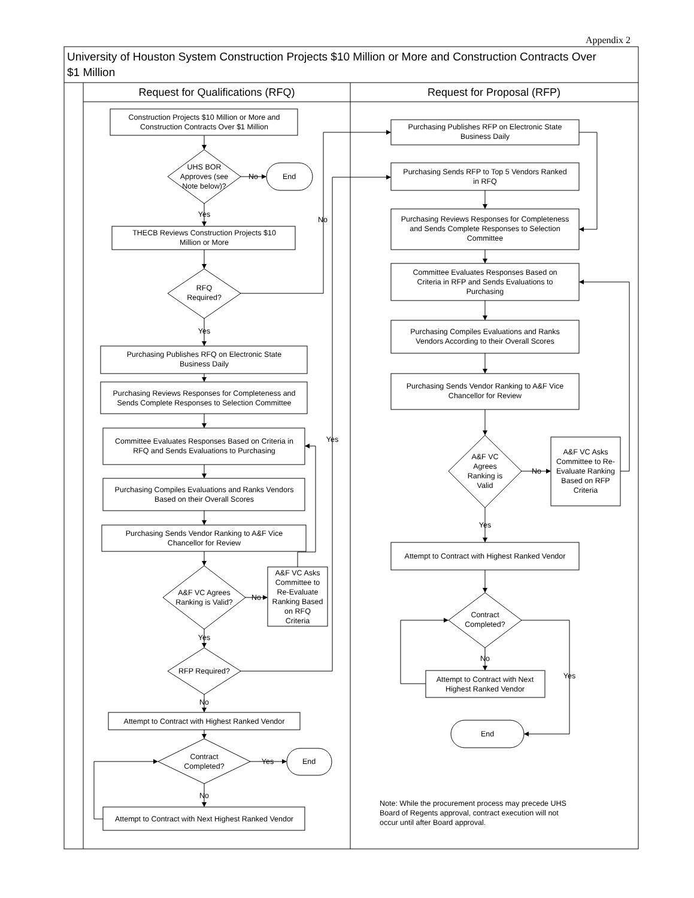Appendix 2
University of Houston System Construction Projects $10 Million or More and Construction Contracts Over
$1 Million
Request for Qualifications (RFQ)
Request for Proposal (RFP)
Construction Projects $10 Million or More and
Construction Contracts Over $1 Million
UHS BOR
Approves (see
Note below)?
No
End
Yes
THECB Reviews Construction Projects $10
Million or More
RFQ
Required?
No
Yes
Purchasing Publishes RFQ on Electronic State
Business Daily
Purchasing Reviews Responses for Completeness and
Sends Complete Responses to Selection Committee
Committee Evaluates Responses Based on Criteria in
RFQ and Sends Evaluations to Purchasing
Yes
Purchasing Compiles Evaluations and Ranks Vendors
Based on their Overall Scores
Purchasing Sends Vendor Ranking to A&F Vice
Chancellor for Review
A&F VC Agrees
Ranking is Valid?
No
A&F VC Asks
Committee to
Re-Evaluate
Ranking Based
on RFQ
Criteria
Yes
RFP Required?
No
Attempt to Contract with Highest Ranked Vendor
Contract
Completed?
Yes
End
No
Attempt to Contract with Next Highest Ranked Vendor
Purchasing Publishes RFP on Electronic State
Business Daily
Purchasing Sends RFP to Top 5 Vendors Ranked
in RFQ
Purchasing Reviews Responses for Completeness
and Sends Complete Responses to Selection
Committee
Committee Evaluates Responses Based on
Criteria in RFP and Sends Evaluations to
Purchasing
Purchasing Compiles Evaluations and Ranks
Vendors According to their Overall Scores
Purchasing Sends Vendor Ranking to A&F Vice
Chancellor for Review
A&F VC
Agrees
Ranking is
Valid
No
A&F VC Asks
Committee to Re-
Evaluate Ranking
Based on RFP
Criteria
Yes
Attempt to Contract with Highest Ranked Vendor
Contract
Completed?
No
Yes
Attempt to Contract with Next
Highest Ranked Vendor
End
Note: While the procurement process may precede UHS
Board of Regents approval, contract execution will not
occur until after Board approval.